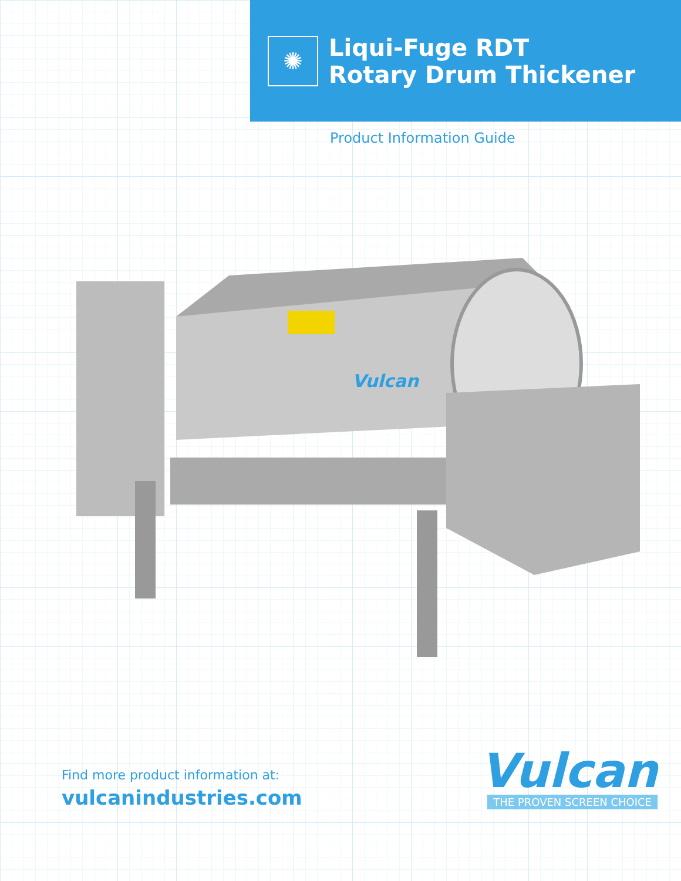✺
Liqui-Fuge RDT
Rotary Drum Thickener
Product Information Guide
Vulcan
Find more product information at:
vulcanindustries.com
Vulcan
THE PROVEN SCREEN CHOICE